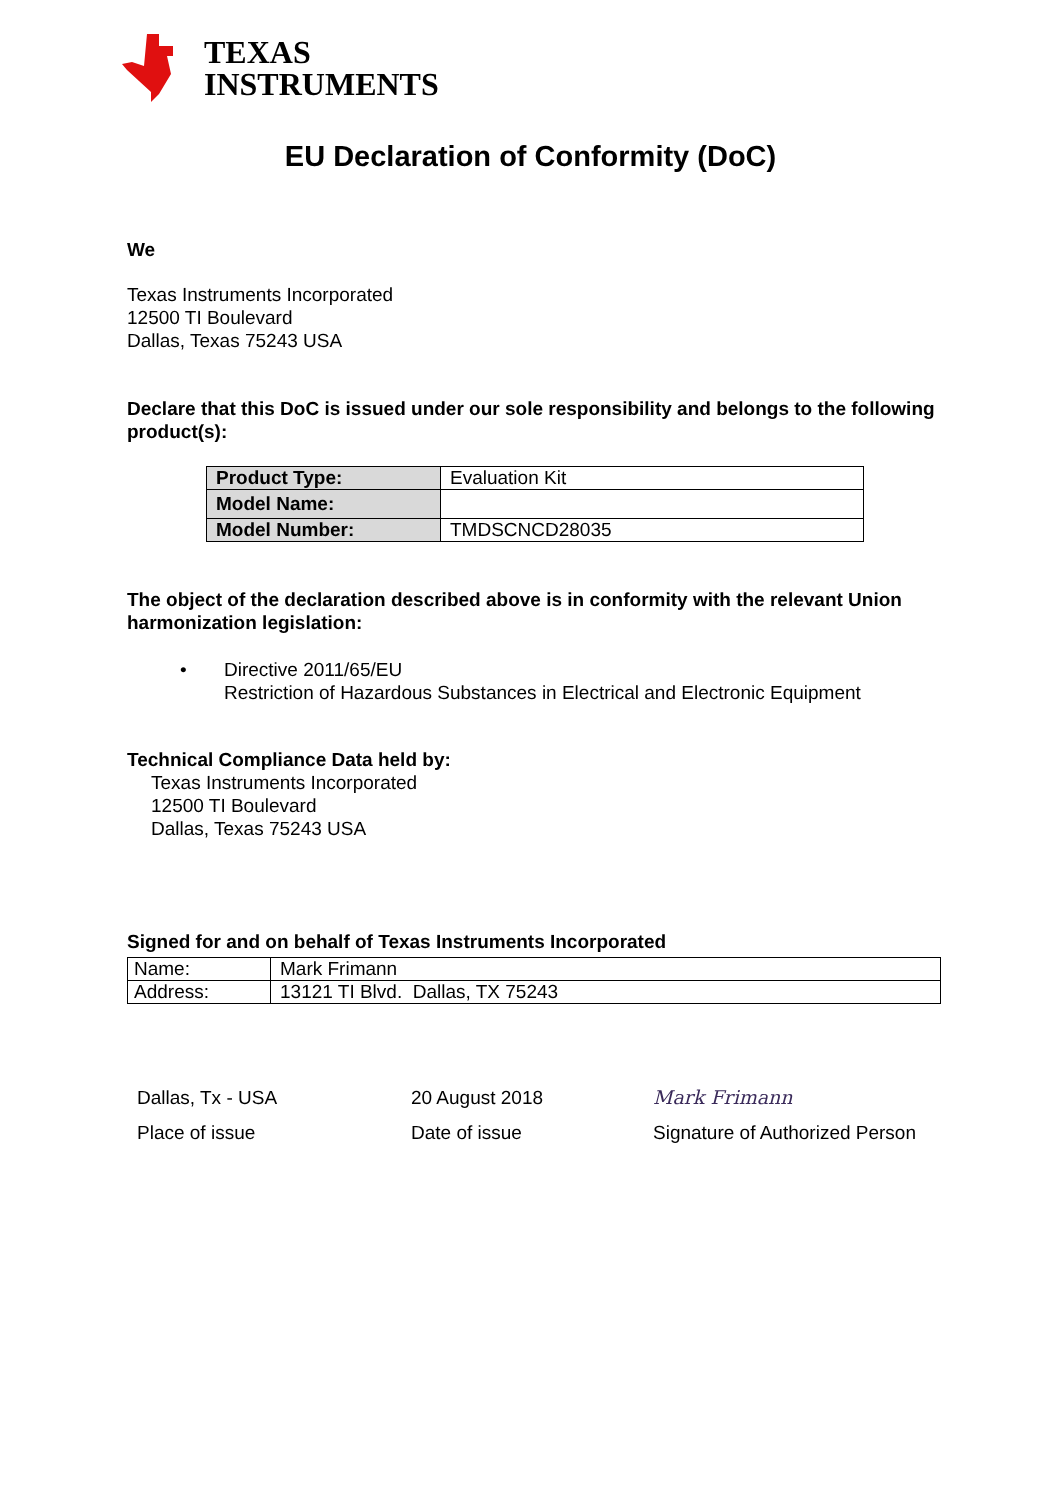TEXAS
INSTRUMENTS
EU Declaration of Conformity (DoC)
We
Texas Instruments Incorporated
12500 TI Boulevard
Dallas, Texas 75243 USA
Declare that this DoC is issued under our sole responsibility and belongs to the following product(s):
| Product Type: | Evaluation Kit |
| Model Name: | |
| Model Number: | TMDSCNCD28035 |
The object of the declaration described above is in conformity with the relevant Union harmonization legislation:
• Directive 2011/65/EU
Restriction of Hazardous Substances in Electrical and Electronic Equipment
Technical Compliance Data held by:
Texas Instruments Incorporated
12500 TI Boulevard
Dallas, Texas 75243 USA
Signed for and on behalf of Texas Instruments Incorporated
| Name: | Mark Frimann |
| Address: | 13121 TI Blvd. Dallas, TX 75243 |
Dallas, Tx - USA
Place of issue
20 August 2018
Date of issue
Mark Frimann
Signature of Authorized Person